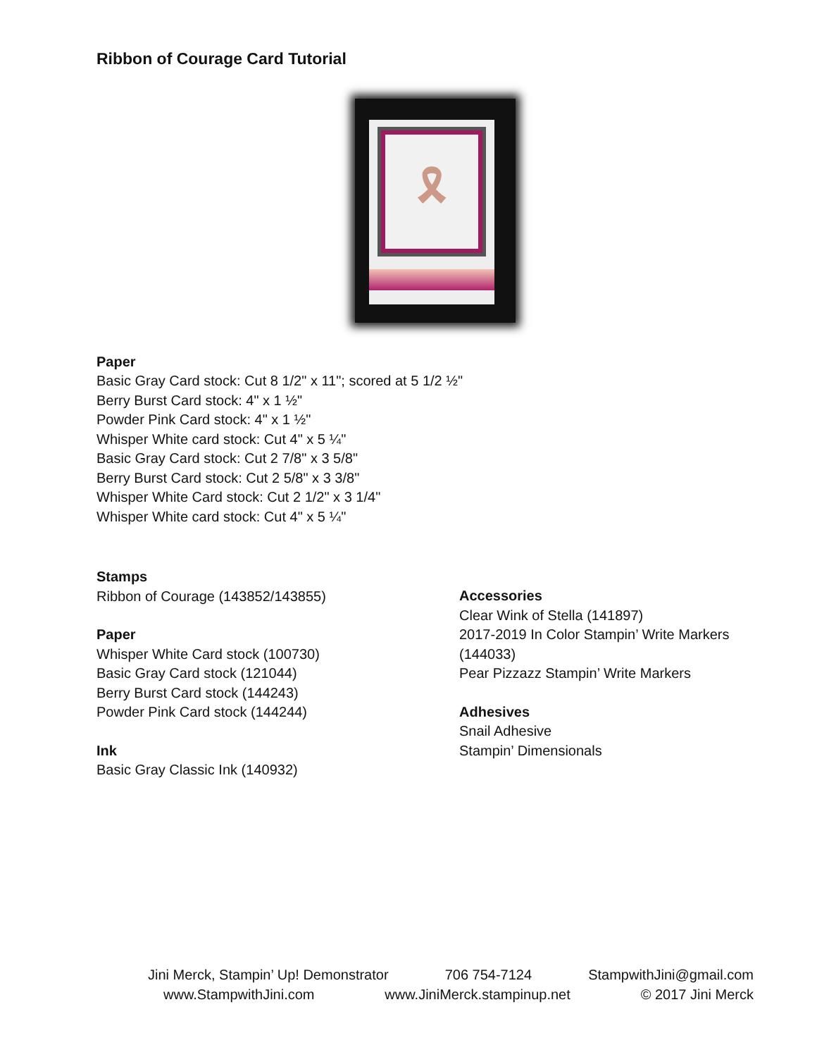Ribbon of Courage Card Tutorial
🎗
Paper
Basic Gray Card stock: Cut 8 1/2" x 11"; scored at 5 1/2 ½"
Berry Burst Card stock: 4" x 1 ½"
Powder Pink Card stock: 4" x 1 ½"
Whisper White card stock: Cut 4" x 5 ¼"
Basic Gray Card stock: Cut 2 7/8" x 3 5/8"
Berry Burst Card stock: Cut 2 5/8" x 3 3/8"
Whisper White Card stock: Cut 2 1/2" x 3 1/4"
Whisper White card stock: Cut 4" x 5 ¼"
Stamps
Ribbon of Courage (143852/143855)
Paper
Whisper White Card stock (100730)
Basic Gray Card stock (121044)
Berry Burst Card stock (144243)
Powder Pink Card stock (144244)
Ink
Basic Gray Classic Ink (140932)
Accessories
Clear Wink of Stella (141897)
2017-2019 In Color Stampin’ Write Markers (144033)
Pear Pizzazz Stampin’ Write Markers
Adhesives
Snail Adhesive
Stampin’ Dimensionals
Jini Merck, Stampin’ Up! Demonstrator 706 754-7124 StampwithJini@gmail.com
www.StampwithJini.com www.JiniMerck.stampinup.net © 2017 Jini Merck